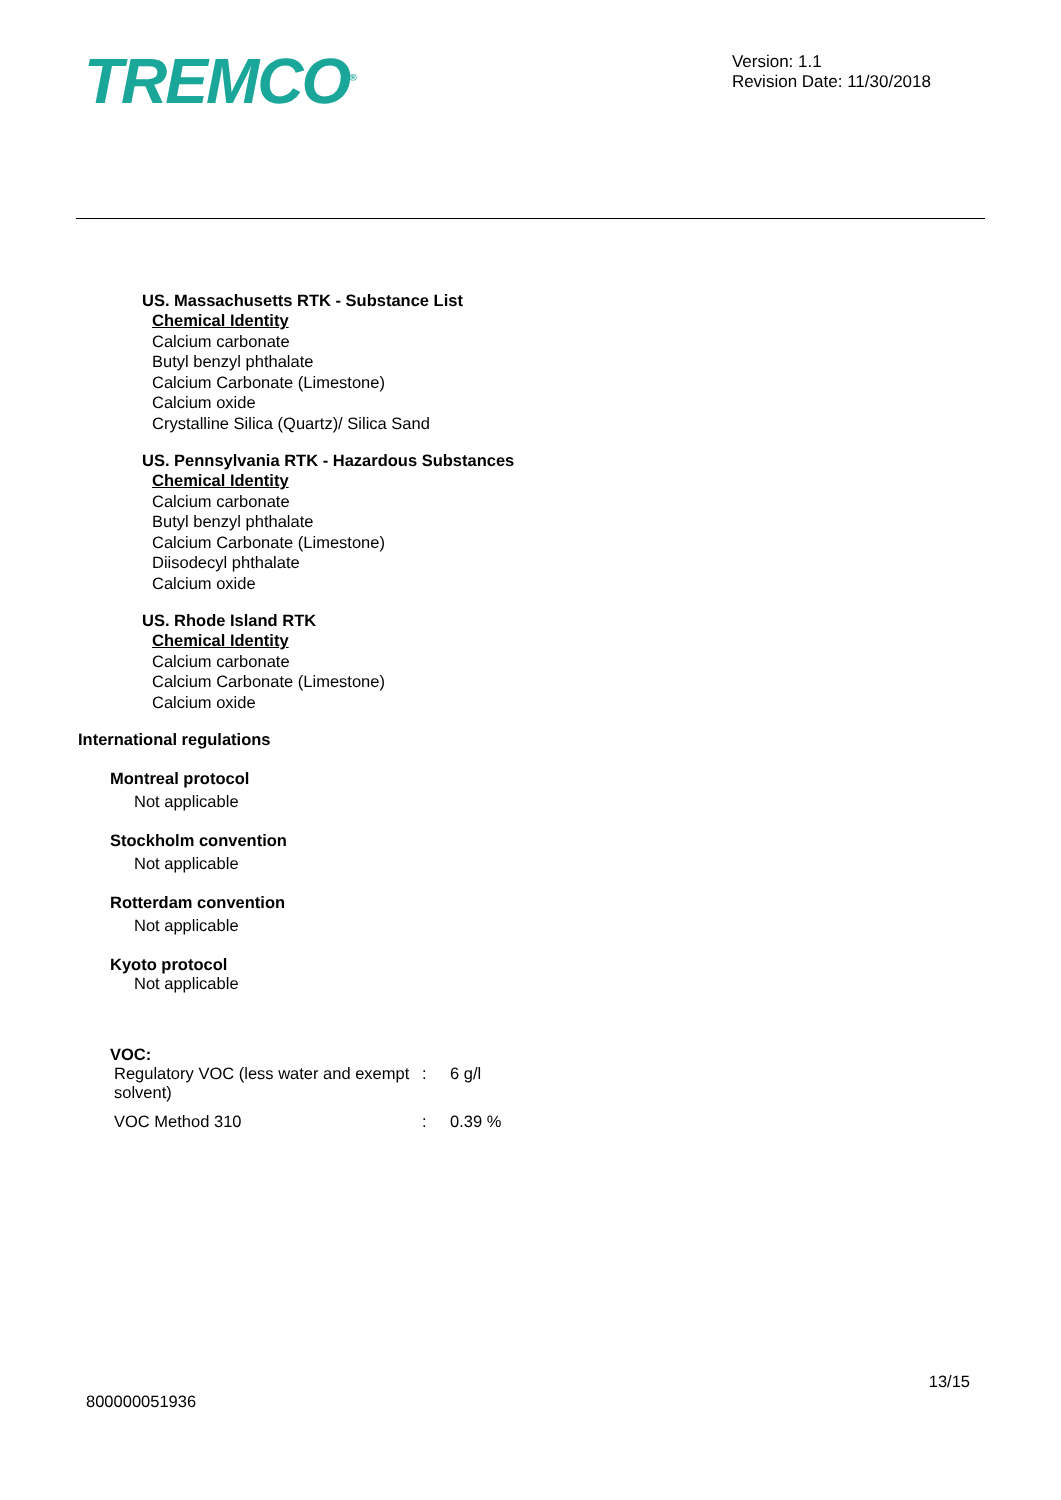TREMCO<sup>®</sup>
Version: 1.1
Revision Date: 11/30/2018
US. Massachusetts RTK - Substance List
Chemical Identity
Calcium carbonate
Butyl benzyl phthalate
Calcium Carbonate (Limestone)
Calcium oxide
Crystalline Silica (Quartz)/ Silica Sand
US. Pennsylvania RTK - Hazardous Substances
Chemical Identity
Calcium carbonate
Butyl benzyl phthalate
Calcium Carbonate (Limestone)
Diisodecyl phthalate
Calcium oxide
US. Rhode Island RTK
Chemical Identity
Calcium carbonate
Calcium Carbonate (Limestone)
Calcium oxide
International regulations
Montreal protocol
Not applicable
Stockholm convention
Not applicable
Rotterdam convention
Not applicable
Kyoto protocol
Not applicable
VOC:
| Regulatory VOC (less water and exempt solvent) | : | 6 g/l |
| VOC Method 310 | : | 0.39 % |
13/15
800000051936